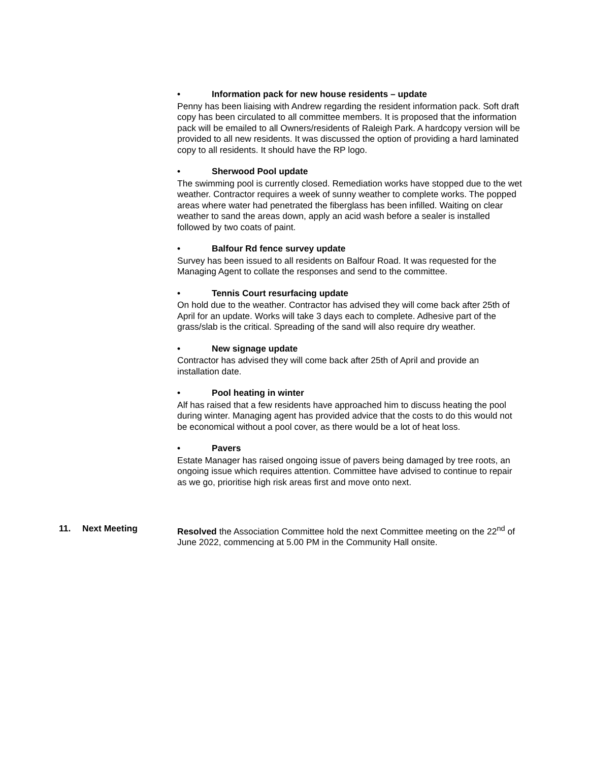• Information pack for new house residents – update
Penny has been liaising with Andrew regarding the resident information pack. Soft draft copy has been circulated to all committee members. It is proposed that the information pack will be emailed to all Owners/residents of Raleigh Park. A hardcopy version will be provided to all new residents. It was discussed the option of providing a hard laminated copy to all residents. It should have the RP logo.
• Sherwood Pool update
The swimming pool is currently closed. Remediation works have stopped due to the wet weather. Contractor requires a week of sunny weather to complete works. The popped areas where water had penetrated the fiberglass has been infilled. Waiting on clear weather to sand the areas down, apply an acid wash before a sealer is installed followed by two coats of paint.
• Balfour Rd fence survey update
Survey has been issued to all residents on Balfour Road. It was requested for the Managing Agent to collate the responses and send to the committee.
• Tennis Court resurfacing update
On hold due to the weather. Contractor has advised they will come back after 25th of April for an update. Works will take 3 days each to complete. Adhesive part of the grass/slab is the critical. Spreading of the sand will also require dry weather.
• New signage update
Contractor has advised they will come back after 25th of April and provide an installation date.
• Pool heating in winter
Alf has raised that a few residents have approached him to discuss heating the pool during winter. Managing agent has provided advice that the costs to do this would not be economical without a pool cover, as there would be a lot of heat loss.
• Pavers
Estate Manager has raised ongoing issue of pavers being damaged by tree roots, an ongoing issue which requires attention. Committee have advised to continue to repair as we go, prioritise high risk areas first and move onto next.
11. Next Meeting Resolved the Association Committee hold the next Committee meeting on the 22<sup>nd</sup> of June 2022, commencing at 5.00 PM in the Community Hall onsite.